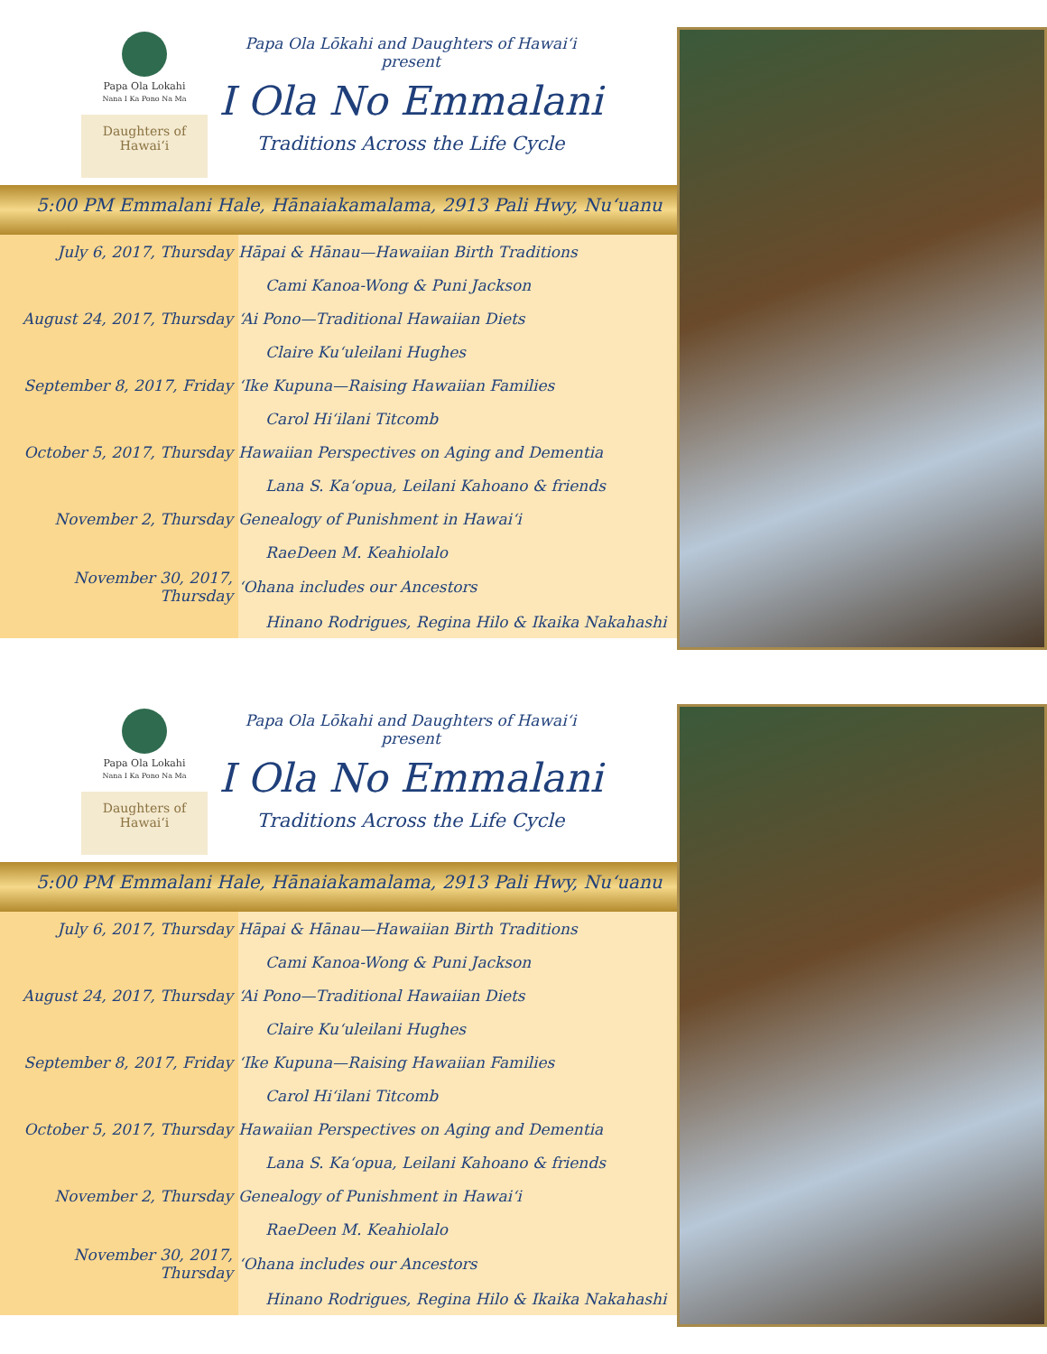Papa Ola Lokahi
Nana I Ka Pono Na Ma
Daughters of Hawaiʻi
Papa Ola Lōkahi and Daughters of Hawaiʻi present
I Ola No Emmalani
Traditions Across the Life Cycle
5:00 PM Emmalani Hale, Hānaiakamalama, 2913 Pali Hwy, Nuʻuanu
| July 6, 2017, Thursday | Hāpai & Hānau—Hawaiian Birth Traditions |
| | Cami Kanoa-Wong & Puni Jackson |
| August 24, 2017, Thursday | ʻAi Pono—Traditional Hawaiian Diets |
| | Claire Kuʻuleilani Hughes |
| September 8, 2017, Friday | ʻIke Kupuna—Raising Hawaiian Families |
| | Carol Hiʻilani Titcomb |
| October 5, 2017, Thursday | Hawaiian Perspectives on Aging and Dementia |
| | Lana S. Kaʻopua, Leilani Kahoano & friends |
| November 2, Thursday | Genealogy of Punishment in Hawaiʻi |
| | RaeDeen M. Keahiolalo |
| November 30, 2017, Thursday | ʻOhana includes our Ancestors |
| | Hinano Rodrigues, Regina Hilo & Ikaika Nakahashi |
Papa Ola Lokahi
Nana I Ka Pono Na Ma
Daughters of Hawaiʻi
Papa Ola Lōkahi and Daughters of Hawaiʻi present
I Ola No Emmalani
Traditions Across the Life Cycle
5:00 PM Emmalani Hale, Hānaiakamalama, 2913 Pali Hwy, Nuʻuanu
| July 6, 2017, Thursday | Hāpai & Hānau—Hawaiian Birth Traditions |
| | Cami Kanoa-Wong & Puni Jackson |
| August 24, 2017, Thursday | ʻAi Pono—Traditional Hawaiian Diets |
| | Claire Kuʻuleilani Hughes |
| September 8, 2017, Friday | ʻIke Kupuna—Raising Hawaiian Families |
| | Carol Hiʻilani Titcomb |
| October 5, 2017, Thursday | Hawaiian Perspectives on Aging and Dementia |
| | Lana S. Kaʻopua, Leilani Kahoano & friends |
| November 2, Thursday | Genealogy of Punishment in Hawaiʻi |
| | RaeDeen M. Keahiolalo |
| November 30, 2017, Thursday | ʻOhana includes our Ancestors |
| | Hinano Rodrigues, Regina Hilo & Ikaika Nakahashi |